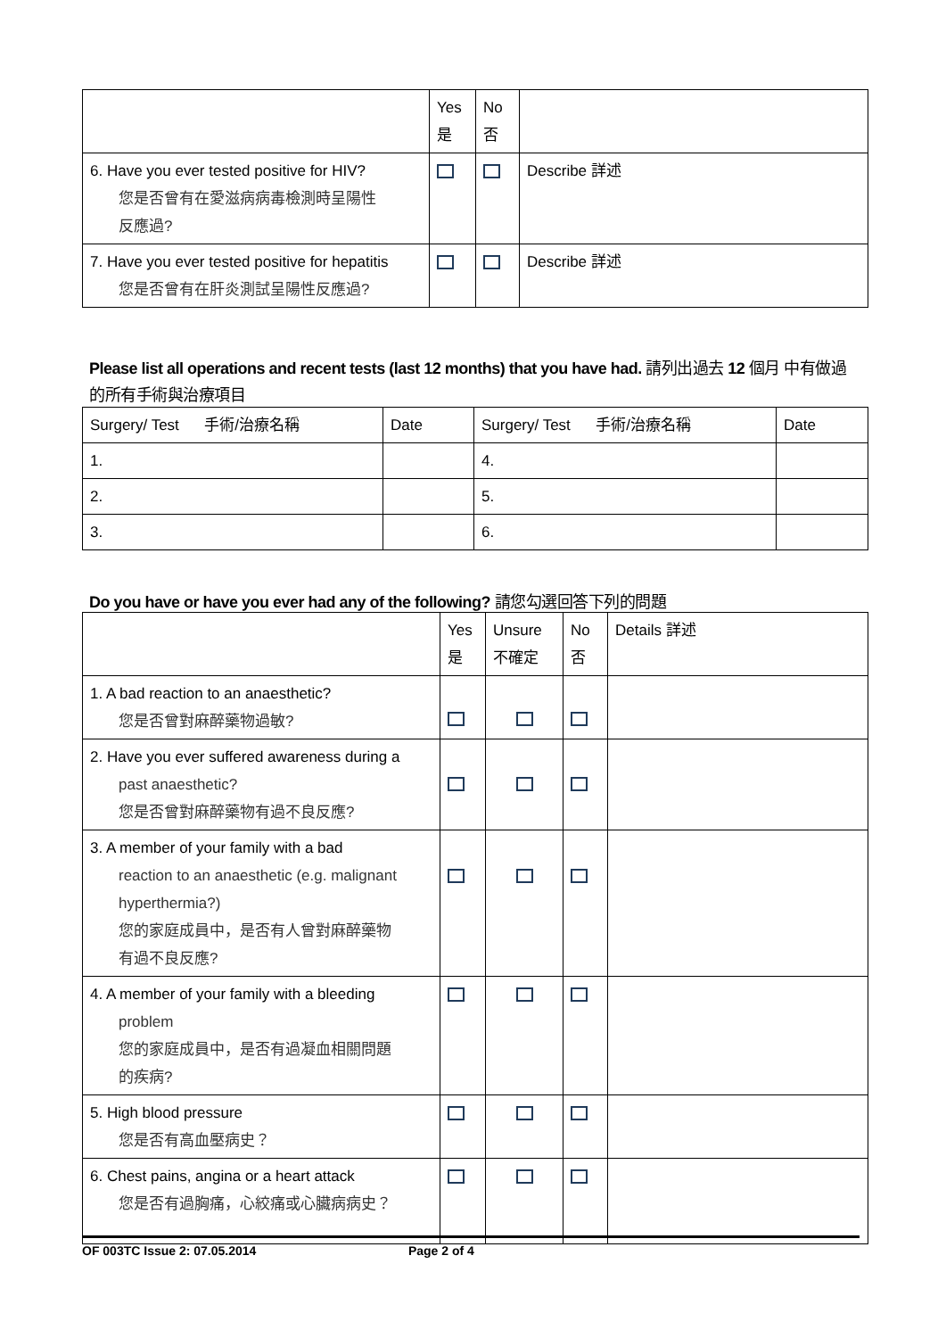| | Yes 是 | No 否 | |
| 6. Have you ever tested positive for HIV? 您是否曾有在愛滋病病毒檢測時呈陽性 反應過? | | | Describe 詳述 |
| 7. Have you ever tested positive for hepatitis 您是否曾有在肝炎測試呈陽性反應過? | | | Describe 詳述 |
Please list all operations and recent tests (last 12 months) that you have had. 請列出過去 12 個月 中有做過的所有手術與治療項目
| Surgery/ Test 手術/治療名稱 | Date | Surgery/ Test 手術/治療名稱 | Date |
| 1. | | 4. | |
| 2. | | 5. | |
| 3. | | 6. | |
Do you have or have you ever had any of the following? 請您勾選回答下列的問題
| | Yes 是 | Unsure 不確定 | No 否 | Details 詳述 |
| 1. A bad reaction to an anaesthetic? 您是否曾對麻醉藥物過敏? | | | | |
| 2. Have you ever suffered awareness during a past anaesthetic? 您是否曾對麻醉藥物有過不良反應? | | | | |
| 3. A member of your family with a bad reaction to an anaesthetic (e.g. malignant hyperthermia?) 您的家庭成員中，是否有人曾對麻醉藥物 有過不良反應? | | | | |
| 4. A member of your family with a bleeding problem 您的家庭成員中，是否有過凝血相關問題 的疾病? | | | | |
| 5. High blood pressure 您是否有高血壓病史？ | | | | |
| 6. Chest pains, angina or a heart attack 您是否有過胸痛，心絞痛或心臟病病史？ | | | | |
OF 003TC Issue 2: 07.05.2014 Page 2 of 4